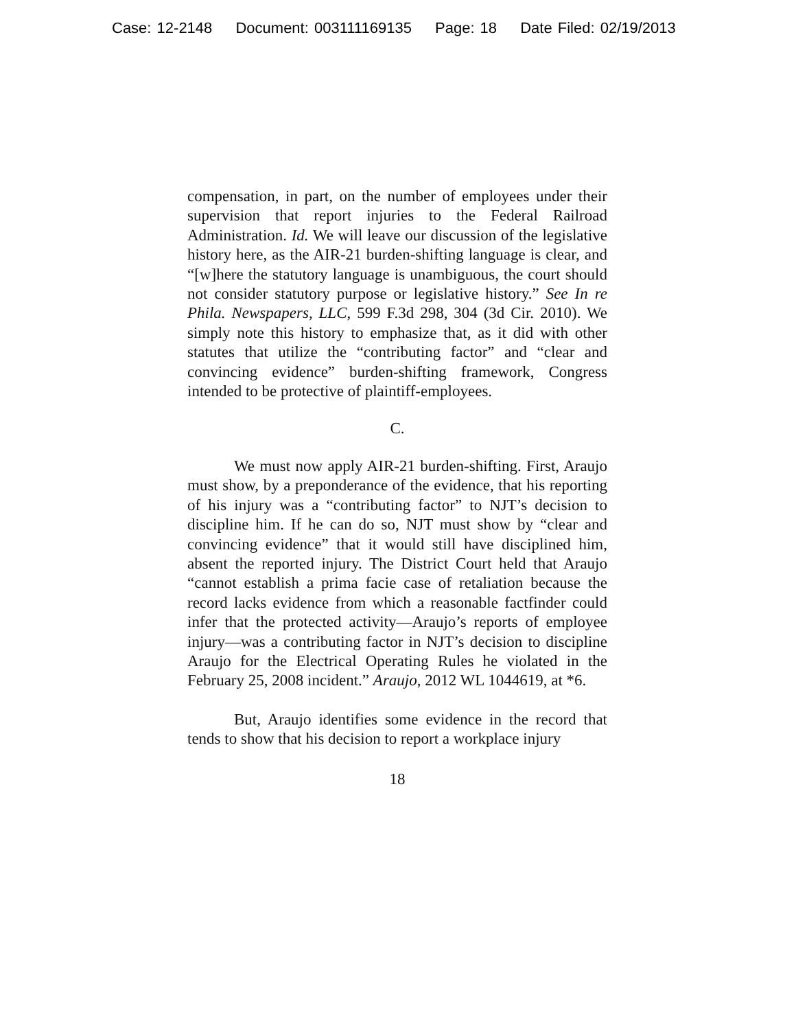Case: 12-2148 Document: 003111169135 Page: 18 Date Filed: 02/19/2013
compensation, in part, on the number of employees under their supervision that report injuries to the Federal Railroad Administration. Id. We will leave our discussion of the legislative history here, as the AIR-21 burden-shifting language is clear, and “[w]here the statutory language is unambiguous, the court should not consider statutory purpose or legislative history.” See In re Phila. Newspapers, LLC, 599 F.3d 298, 304 (3d Cir. 2010). We simply note this history to emphasize that, as it did with other statutes that utilize the “contributing factor” and “clear and convincing evidence” burden-shifting framework, Congress intended to be protective of plaintiff-employees.
C.
We must now apply AIR-21 burden-shifting. First, Araujo must show, by a preponderance of the evidence, that his reporting of his injury was a “contributing factor” to NJT’s decision to discipline him. If he can do so, NJT must show by “clear and convincing evidence” that it would still have disciplined him, absent the reported injury. The District Court held that Araujo “cannot establish a prima facie case of retaliation because the record lacks evidence from which a reasonable factfinder could infer that the protected activity—Araujo’s reports of employee injury—was a contributing factor in NJT’s decision to discipline Araujo for the Electrical Operating Rules he violated in the February 25, 2008 incident.” Araujo, 2012 WL 1044619, at *6.
But, Araujo identifies some evidence in the record that tends to show that his decision to report a workplace injury
18